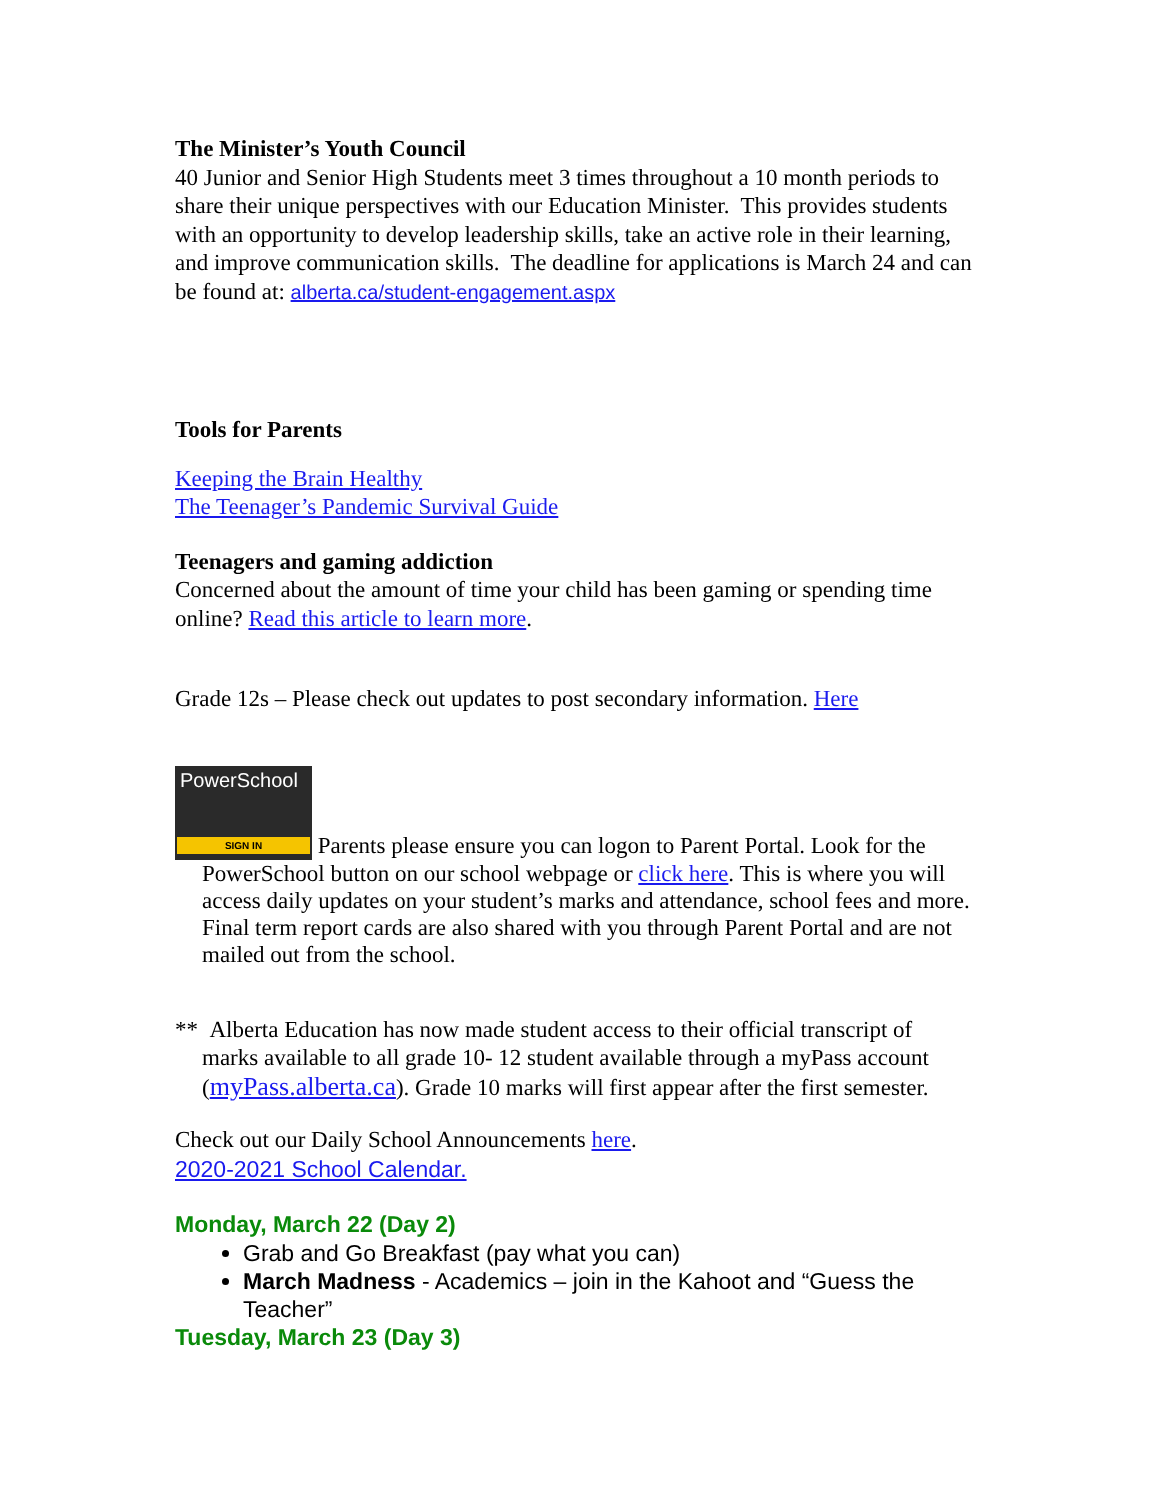The Minister’s Youth Council
40 Junior and Senior High Students meet 3 times throughout a 10 month periods to share their unique perspectives with our Education Minister. This provides students with an opportunity to develop leadership skills, take an active role in their learning, and improve communication skills. The deadline for applications is March 24 and can be found at: alberta.ca/student-engagement.aspx
Tools for Parents
Keeping the Brain Healthy
The Teenager’s Pandemic Survival Guide
Teenagers and gaming addiction
Concerned about the amount of time your child has been gaming or spending time online? Read this article to learn more.
Grade 12s – Please check out updates to post secondary information. Here
PowerSchool SIGN IN Parents please ensure you can logon to Parent Portal. Look for the
PowerSchool button on our school webpage or click here. This is where you will access daily updates on your student’s marks and attendance, school fees and more. Final term report cards are also shared with you through Parent Portal and are not mailed out from the school.
** Alberta Education has now made student access to their official transcript of
marks available to all grade 10- 12 student available through a myPass account (myPass.alberta.ca). Grade 10 marks will first appear after the first semester.
Check out our Daily School Announcements here.
2020-2021 School Calendar.
Monday, March 22 (Day 2)
Grab and Go Breakfast (pay what you can)
March Madness - Academics – join in the Kahoot and “Guess the Teacher”
Tuesday, March 23 (Day 3)